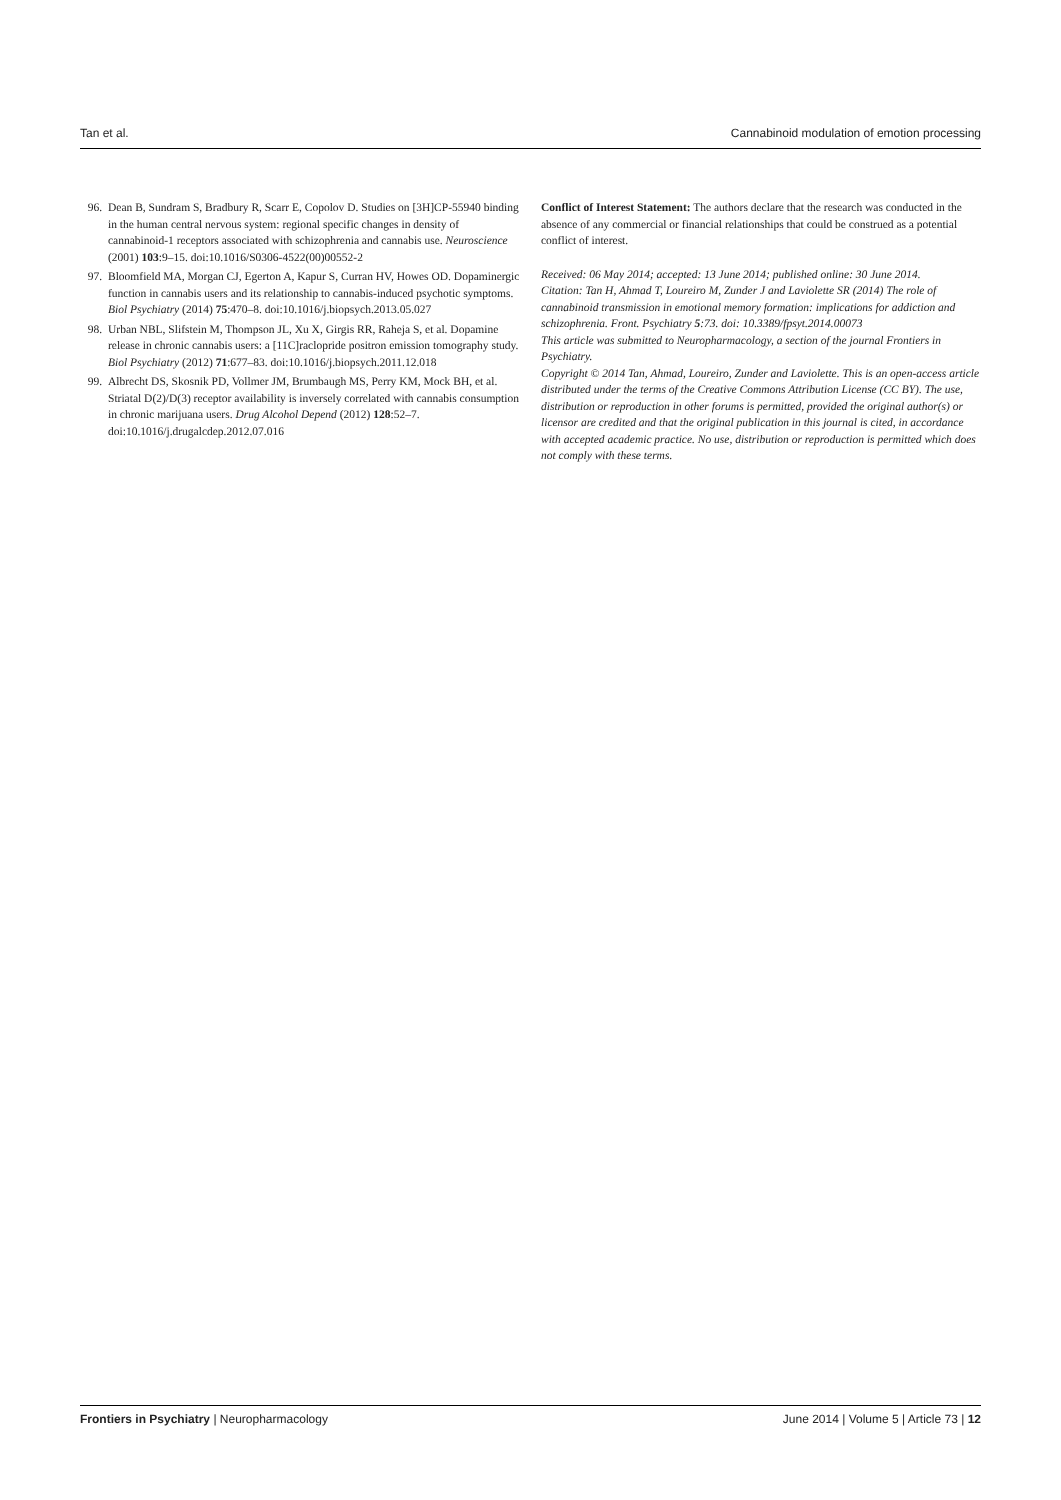Tan et al. Cannabinoid modulation of emotion processing
96. Dean B, Sundram S, Bradbury R, Scarr E, Copolov D. Studies on [3H]CP-55940 binding in the human central nervous system: regional specific changes in density of cannabinoid-1 receptors associated with schizophrenia and cannabis use. Neuroscience (2001) 103:9–15. doi:10.1016/S0306-4522(00)00552-2
97. Bloomfield MA, Morgan CJ, Egerton A, Kapur S, Curran HV, Howes OD. Dopaminergic function in cannabis users and its relationship to cannabis-induced psychotic symptoms. Biol Psychiatry (2014) 75:470–8. doi:10.1016/j.biopsych.2013.05.027
98. Urban NBL, Slifstein M, Thompson JL, Xu X, Girgis RR, Raheja S, et al. Dopamine release in chronic cannabis users: a [11C]raclopride positron emission tomography study. Biol Psychiatry (2012) 71:677–83. doi:10.1016/j.biopsych.2011.12.018
99. Albrecht DS, Skosnik PD, Vollmer JM, Brumbaugh MS, Perry KM, Mock BH, et al. Striatal D(2)/D(3) receptor availability is inversely correlated with cannabis consumption in chronic marijuana users. Drug Alcohol Depend (2012) 128:52–7. doi:10.1016/j.drugalcdep.2012.07.016
Conflict of Interest Statement: The authors declare that the research was conducted in the absence of any commercial or financial relationships that could be construed as a potential conflict of interest.
Received: 06 May 2014; accepted: 13 June 2014; published online: 30 June 2014.
Citation: Tan H, Ahmad T, Loureiro M, Zunder J and Laviolette SR (2014) The role of cannabinoid transmission in emotional memory formation: implications for addiction and schizophrenia. Front. Psychiatry 5:73. doi: 10.3389/fpsyt.2014.00073
This article was submitted to Neuropharmacology, a section of the journal Frontiers in Psychiatry.
Copyright © 2014 Tan, Ahmad, Loureiro, Zunder and Laviolette. This is an open-access article distributed under the terms of the Creative Commons Attribution License (CC BY). The use, distribution or reproduction in other forums is permitted, provided the original author(s) or licensor are credited and that the original publication in this journal is cited, in accordance with accepted academic practice. No use, distribution or reproduction is permitted which does not comply with these terms.
Frontiers in Psychiatry | Neuropharmacology June 2014 | Volume 5 | Article 73 | 12